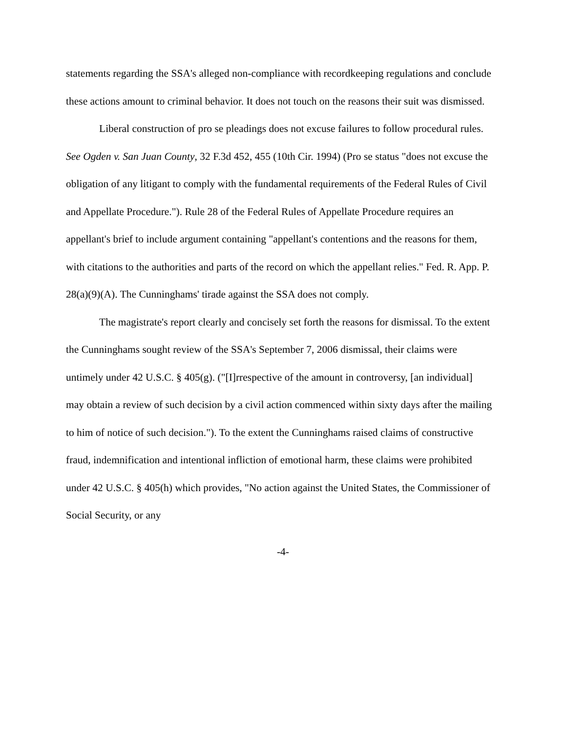statements regarding the SSA's alleged non-compliance with recordkeeping regulations and conclude these actions amount to criminal behavior. It does not touch on the reasons their suit was dismissed.
Liberal construction of pro se pleadings does not excuse failures to follow procedural rules. See Ogden v. San Juan County, 32 F.3d 452, 455 (10th Cir. 1994) (Pro se status "does not excuse the obligation of any litigant to comply with the fundamental requirements of the Federal Rules of Civil and Appellate Procedure."). Rule 28 of the Federal Rules of Appellate Procedure requires an appellant's brief to include argument containing "appellant's contentions and the reasons for them, with citations to the authorities and parts of the record on which the appellant relies." Fed. R. App. P. 28(a)(9)(A). The Cunninghams' tirade against the SSA does not comply.
The magistrate's report clearly and concisely set forth the reasons for dismissal. To the extent the Cunninghams sought review of the SSA's September 7, 2006 dismissal, their claims were untimely under 42 U.S.C. § 405(g). ("[I]rrespective of the amount in controversy, [an individual] may obtain a review of such decision by a civil action commenced within sixty days after the mailing to him of notice of such decision."). To the extent the Cunninghams raised claims of constructive fraud, indemnification and intentional infliction of emotional harm, these claims were prohibited under 42 U.S.C. § 405(h) which provides, "No action against the United States, the Commissioner of Social Security, or any
-4-